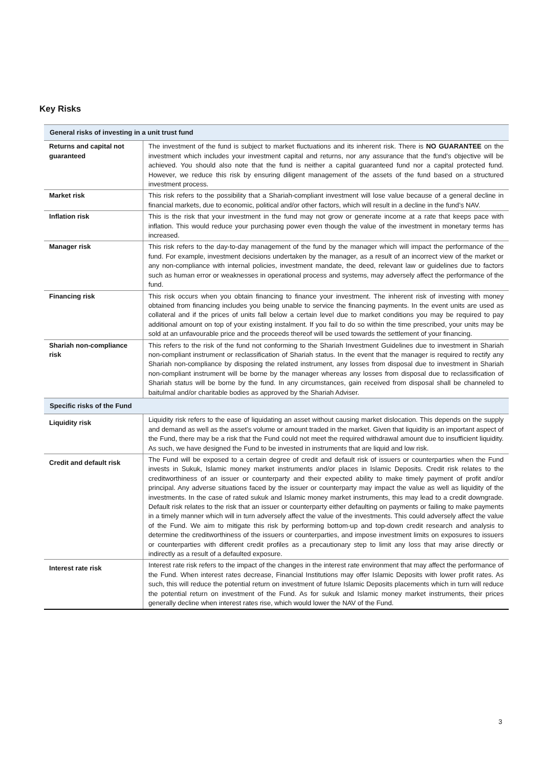Key Risks
| General risks of investing in a unit trust fund | |
| --- | --- |
| Returns and capital not guaranteed | The investment of the fund is subject to market fluctuations and its inherent risk. There is NO GUARANTEE on the investment which includes your investment capital and returns, nor any assurance that the fund’s objective will be achieved. You should also note that the fund is neither a capital guaranteed fund nor a capital protected fund. However, we reduce this risk by ensuring diligent management of the assets of the fund based on a structured investment process. |
| Market risk | This risk refers to the possibility that a Shariah-compliant investment will lose value because of a general decline in financial markets, due to economic, political and/or other factors, which will result in a decline in the fund’s NAV. |
| Inflation risk | This is the risk that your investment in the fund may not grow or generate income at a rate that keeps pace with inflation. This would reduce your purchasing power even though the value of the investment in monetary terms has increased. |
| Manager risk | This risk refers to the day-to-day management of the fund by the manager which will impact the performance of the fund. For example, investment decisions undertaken by the manager, as a result of an incorrect view of the market or any non-compliance with internal policies, investment mandate, the deed, relevant law or guidelines due to factors such as human error or weaknesses in operational process and systems, may adversely affect the performance of the fund. |
| Financing risk | This risk occurs when you obtain financing to finance your investment. The inherent risk of investing with money obtained from financing includes you being unable to service the financing payments. In the event units are used as collateral and if the prices of units fall below a certain level due to market conditions you may be required to pay additional amount on top of your existing instalment. If you fail to do so within the time prescribed, your units may be sold at an unfavourable price and the proceeds thereof will be used towards the settlement of your financing. |
| Shariah non-compliance risk | This refers to the risk of the fund not conforming to the Shariah Investment Guidelines due to investment in Shariah non-compliant instrument or reclassification of Shariah status. In the event that the manager is required to rectify any Shariah non-compliance by disposing the related instrument, any losses from disposal due to investment in Shariah non-compliant instrument will be borne by the manager whereas any losses from disposal due to reclassification of Shariah status will be borne by the fund. In any circumstances, gain received from disposal shall be channeled to baitulmal and/or charitable bodies as approved by the Shariah Adviser. |
| Specific risks of the Fund | |
| Liquidity risk | Liquidity risk refers to the ease of liquidating an asset without causing market dislocation. This depends on the supply and demand as well as the asset’s volume or amount traded in the market. Given that liquidity is an important aspect of the Fund, there may be a risk that the Fund could not meet the required withdrawal amount due to insufficient liquidity. As such, we have designed the Fund to be invested in instruments that are liquid and low risk. |
| Credit and default risk | The Fund will be exposed to a certain degree of credit and default risk of issuers or counterparties when the Fund invests in Sukuk, Islamic money market instruments and/or places in Islamic Deposits. Credit risk relates to the creditworthiness of an issuer or counterparty and their expected ability to make timely payment of profit and/or principal. Any adverse situations faced by the issuer or counterparty may impact the value as well as liquidity of the investments. In the case of rated sukuk and Islamic money market instruments, this may lead to a credit downgrade. Default risk relates to the risk that an issuer or counterparty either defaulting on payments or failing to make payments in a timely manner which will in turn adversely affect the value of the investments. This could adversely affect the value of the Fund. We aim to mitigate this risk by performing bottom-up and top-down credit research and analysis to determine the creditworthiness of the issuers or counterparties, and impose investment limits on exposures to issuers or counterparties with different credit profiles as a precautionary step to limit any loss that may arise directly or indirectly as a result of a defaulted exposure. |
| Interest rate risk | Interest rate risk refers to the impact of the changes in the interest rate environment that may affect the performance of the Fund. When interest rates decrease, Financial Institutions may offer Islamic Deposits with lower profit rates. As such, this will reduce the potential return on investment of future Islamic Deposits placements which in turn will reduce the potential return on investment of the Fund. As for sukuk and Islamic money market instruments, their prices generally decline when interest rates rise, which would lower the NAV of the Fund. |
3